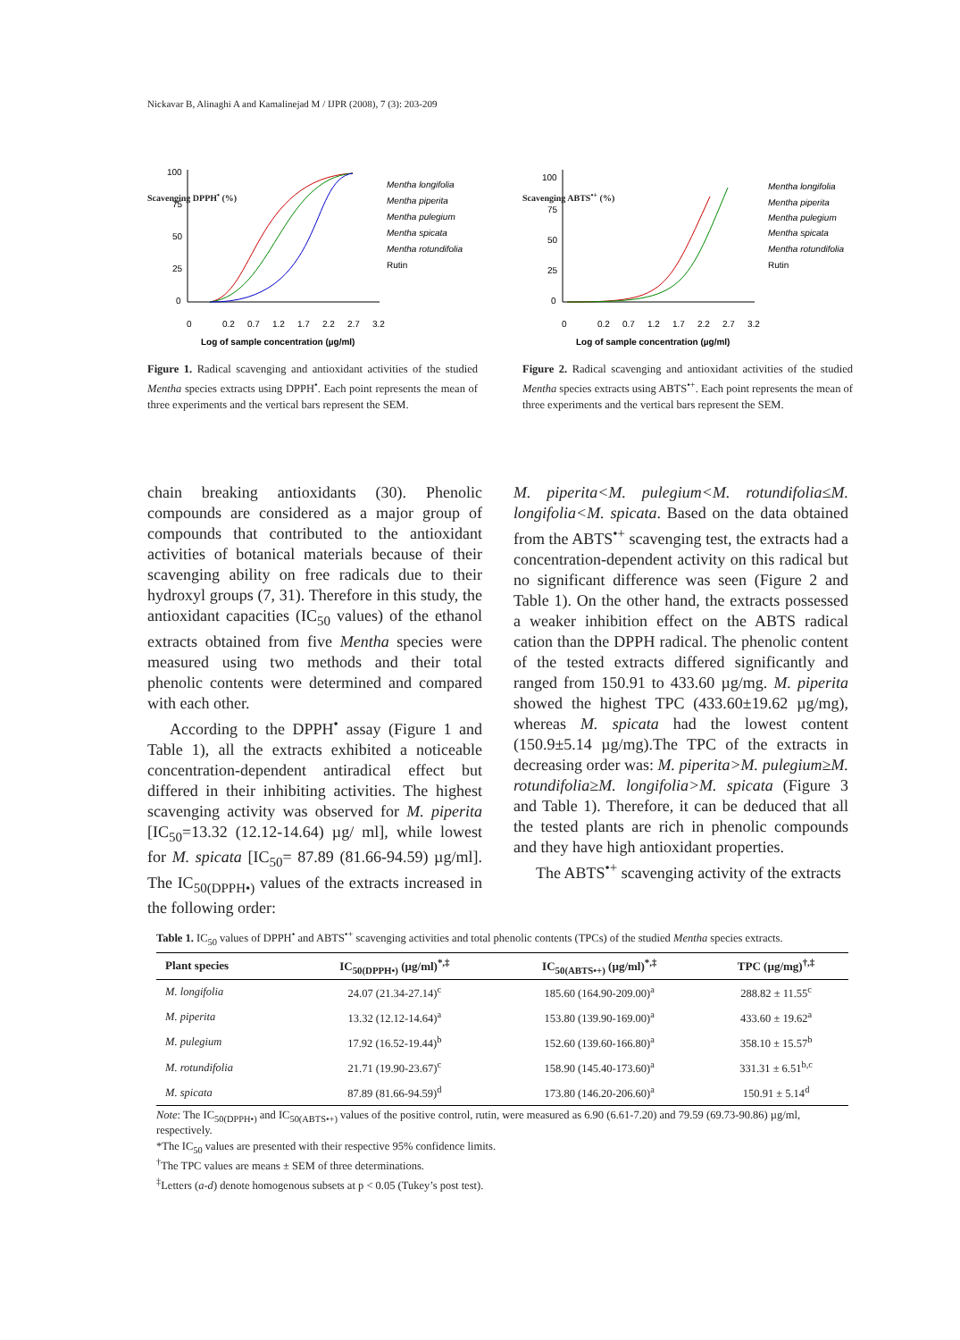Nickavar B, Alinaghi A and Kamalinejad M / IJPR (2008), 7 (3): 203-209
100
75
50
25
0
0
0.2
0.7
1.2
1.7
2.2
2.7
3.2
Log of sample concentration (µg/ml)
Mentha longifolia
Mentha piperita
Mentha pulegium
Mentha spicata
Mentha rotundifolia
Rutin
Scavenging DPPH<sup>•</sup> (%)
Figure 1. Radical scavenging and antioxidant activities of the studied Mentha species extracts using DPPH<sup>•</sup>. Each point represents the mean of three experiments and the vertical bars represent the SEM.
100
75
50
25
0
0
0.2
0.7
1.2
1.7
2.2
2.7
3.2
Log of sample concentration (µg/ml)
Mentha longifolia
Mentha piperita
Mentha pulegium
Mentha spicata
Mentha rotundifolia
Rutin
Scavenging ABTS<sup>•+</sup> (%)
Figure 2. Radical scavenging and antioxidant activities of the studied Mentha species extracts using ABTS<sup>•+</sup>. Each point represents the mean of three experiments and the vertical bars represent the SEM.
chain breaking antioxidants (30). Phenolic compounds are considered as a major group of compounds that contributed to the antioxidant activities of botanical materials because of their scavenging ability on free radicals due to their hydroxyl groups (7, 31). Therefore in this study, the antioxidant capacities (IC<sub>50</sub> values) of the ethanol extracts obtained from five Mentha species were measured using two methods and their total phenolic contents were determined and compared with each other.
According to the DPPH<sup>•</sup> assay (Figure 1 and Table 1), all the extracts exhibited a noticeable concentration-dependent antiradical effect but differed in their inhibiting activities. The highest scavenging activity was observed for M. piperita [IC<sub>50</sub>=13.32 (12.12-14.64) µg/ ml], while lowest for M. spicata [IC<sub>50</sub>= 87.89 (81.66-94.59) µg/ml]. The IC<sub>50(DPPH•)</sub> values of the extracts increased in the following order:
M. piperita<M. pulegium<M. rotundifolia≤M. longifolia<M. spicata. Based on the data obtained from the ABTS<sup>•+</sup> scavenging test, the extracts had a concentration-dependent activity on this radical but no significant difference was seen (Figure 2 and Table 1). On the other hand, the extracts possessed a weaker inhibition effect on the ABTS radical cation than the DPPH radical. The phenolic content of the tested extracts differed significantly and ranged from 150.91 to 433.60 µg/mg. M. piperita showed the highest TPC (433.60±19.62 µg/mg), whereas M. spicata had the lowest content (150.9±5.14 µg/mg).The TPC of the extracts in decreasing order was: M. piperita>M. pulegium≥M. rotundifolia≥M. longifolia>M. spicata (Figure 3 and Table 1). Therefore, it can be deduced that all the tested plants are rich in phenolic compounds and they have high antioxidant properties.
The ABTS<sup>•+</sup> scavenging activity of the extracts
Table 1. IC<sub>50</sub> values of DPPH<sup>•</sup> and ABTS<sup>•+</sup> scavenging activities and total phenolic contents (TPCs) of the studied Mentha species extracts.
| Plant species | IC<sub>50(DPPH•)</sub> (µg/ml)<sup>*,‡</sup> | IC<sub>50(ABTS•+)</sub> (µg/ml)<sup>*,‡</sup> | TPC (µg/mg)<sup>†,‡</sup> |
| --- | --- | --- | --- |
| M. longifolia | 24.07 (21.34-27.14)<sup>c</sup> | 185.60 (164.90-209.00)<sup>a</sup> | 288.82 ± 11.55<sup>c</sup> |
| M. piperita | 13.32 (12.12-14.64)<sup>a</sup> | 153.80 (139.90-169.00)<sup>a</sup> | 433.60 ± 19.62<sup>a</sup> |
| M. pulegium | 17.92 (16.52-19.44)<sup>b</sup> | 152.60 (139.60-166.80)<sup>a</sup> | 358.10 ± 15.57<sup>b</sup> |
| M. rotundifolia | 21.71 (19.90-23.67)<sup>c</sup> | 158.90 (145.40-173.60)<sup>a</sup> | 331.31 ± 6.51<sup>b,c</sup> |
| M. spicata | 87.89 (81.66-94.59)<sup>d</sup> | 173.80 (146.20-206.60)<sup>a</sup> | 150.91 ± 5.14<sup>d</sup> |
Note: The IC<sub>50(DPPH•)</sub> and IC<sub>50(ABTS•+)</sub> values of the positive control, rutin, were measured as 6.90 (6.61-7.20) and 79.59 (69.73-90.86) µg/ml, respectively.
*The IC<sub>50</sub> values are presented with their respective 95% confidence limits.
<sup>†</sup> The TPC values are means ± SEM of three determinations.
<sup>‡</sup> Letters (a-d) denote homogenous subsets at p < 0.05 (Tukey’s post test).